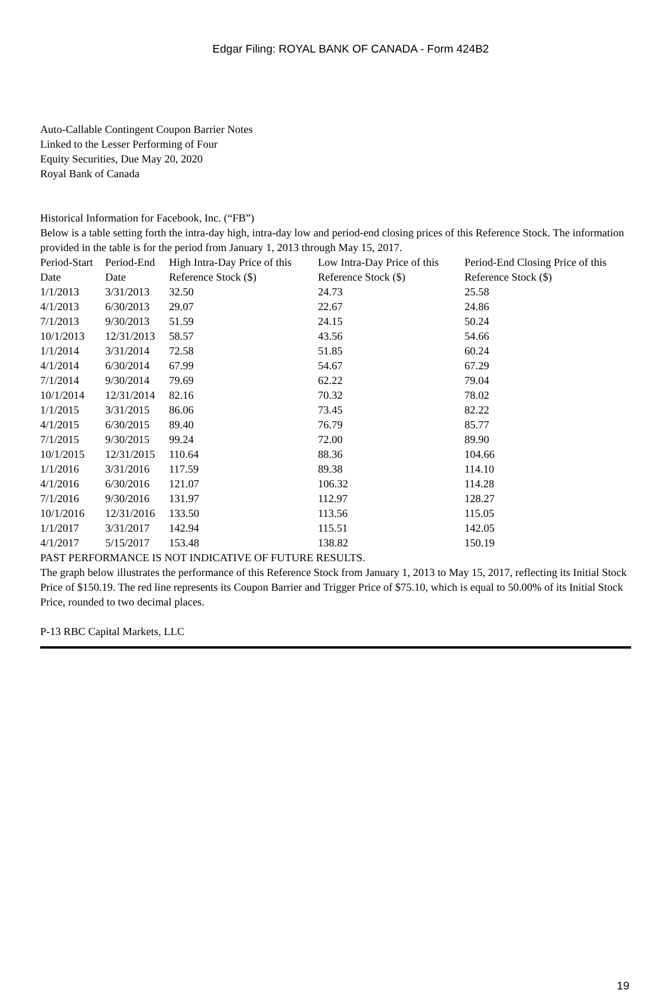Edgar Filing: ROYAL BANK OF CANADA - Form 424B2
Auto-Callable Contingent Coupon Barrier Notes
Linked to the Lesser Performing of Four
Equity Securities, Due May 20, 2020
Royal Bank of Canada
Historical Information for Facebook, Inc. (“FB”)
Below is a table setting forth the intra-day high, intra-day low and period-end closing prices of this Reference Stock. The information provided in the table is for the period from January 1, 2013 through May 15, 2017.
| Period-Start Date | Period-End Date | High Intra-Day Price of this Reference Stock ($) | Low Intra-Day Price of this Reference Stock ($) | Period-End Closing Price of this Reference Stock ($) |
| --- | --- | --- | --- | --- |
| 1/1/2013 | 3/31/2013 | 32.50 | 24.73 | 25.58 |
| 4/1/2013 | 6/30/2013 | 29.07 | 22.67 | 24.86 |
| 7/1/2013 | 9/30/2013 | 51.59 | 24.15 | 50.24 |
| 10/1/2013 | 12/31/2013 | 58.57 | 43.56 | 54.66 |
| 1/1/2014 | 3/31/2014 | 72.58 | 51.85 | 60.24 |
| 4/1/2014 | 6/30/2014 | 67.99 | 54.67 | 67.29 |
| 7/1/2014 | 9/30/2014 | 79.69 | 62.22 | 79.04 |
| 10/1/2014 | 12/31/2014 | 82.16 | 70.32 | 78.02 |
| 1/1/2015 | 3/31/2015 | 86.06 | 73.45 | 82.22 |
| 4/1/2015 | 6/30/2015 | 89.40 | 76.79 | 85.77 |
| 7/1/2015 | 9/30/2015 | 99.24 | 72.00 | 89.90 |
| 10/1/2015 | 12/31/2015 | 110.64 | 88.36 | 104.66 |
| 1/1/2016 | 3/31/2016 | 117.59 | 89.38 | 114.10 |
| 4/1/2016 | 6/30/2016 | 121.07 | 106.32 | 114.28 |
| 7/1/2016 | 9/30/2016 | 131.97 | 112.97 | 128.27 |
| 10/1/2016 | 12/31/2016 | 133.50 | 113.56 | 115.05 |
| 1/1/2017 | 3/31/2017 | 142.94 | 115.51 | 142.05 |
| 4/1/2017 | 5/15/2017 | 153.48 | 138.82 | 150.19 |
PAST PERFORMANCE IS NOT INDICATIVE OF FUTURE RESULTS.
The graph below illustrates the performance of this Reference Stock from January 1, 2013 to May 15, 2017, reflecting its Initial Stock Price of $150.19. The red line represents its Coupon Barrier and Trigger Price of $75.10, which is equal to 50.00% of its Initial Stock Price, rounded to two decimal places.
P-13 RBC Capital Markets, LLC
19